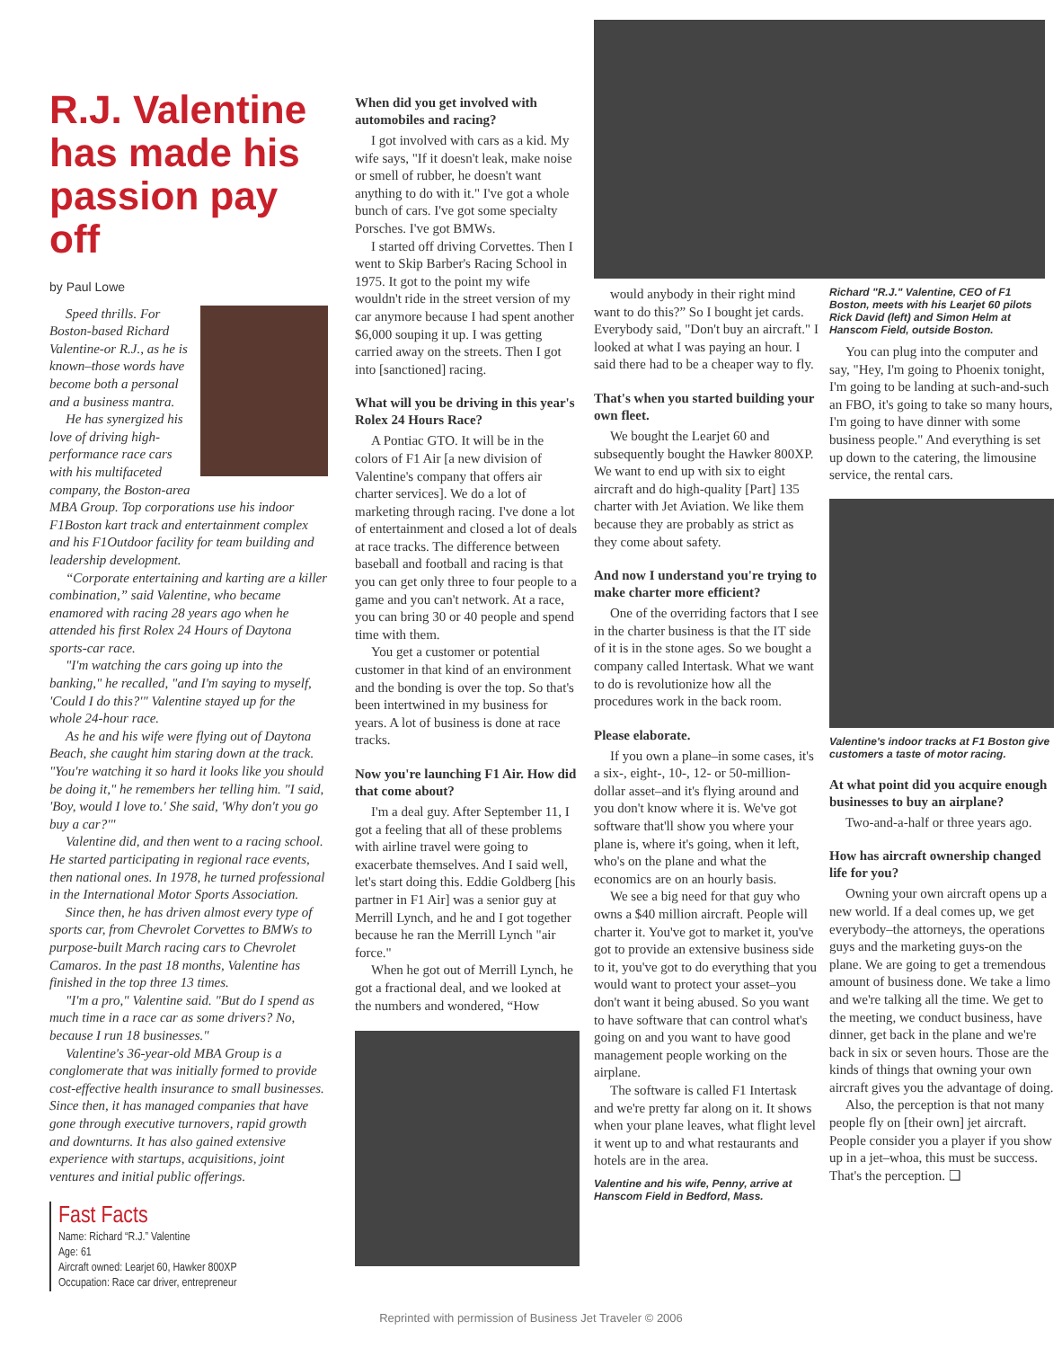R.J. Valentine has made his passion pay off
by Paul Lowe
Speed thrills. For Boston-based Richard Valentine-or R.J., as he is known–those words have become both a personal and a business mantra.
He has synergized his love of driving high-performance race cars with his multifaceted company, the Boston-area MBA Group. Top corporations use his indoor F1Boston kart track and entertainment complex and his F1Outdoor facility for team building and leadership development.
“Corporate entertaining and karting are a killer combination,” said Valentine, who became enamored with racing 28 years ago when he attended his first Rolex 24 Hours of Daytona sports-car race.
"I'm watching the cars going up into the banking," he recalled, "and I'm saying to myself, 'Could I do this?'" Valentine stayed up for the whole 24-hour race.
As he and his wife were flying out of Daytona Beach, she caught him staring down at the track. "You're watching it so hard it looks like you should be doing it," he remembers her telling him. "I said, 'Boy, would I love to.' She said, 'Why don't you go buy a car?'"
Valentine did, and then went to a racing school. He started participating in regional race events, then national ones. In 1978, he turned professional in the International Motor Sports Association.
Since then, he has driven almost every type of sports car, from Chevrolet Corvettes to BMWs to purpose-built March racing cars to Chevrolet Camaros. In the past 18 months, Valentine has finished in the top three 13 times.
"I'm a pro," Valentine said. "But do I spend as much time in a race car as some drivers? No, because I run 18 businesses."
Valentine's 36-year-old MBA Group is a conglomerate that was initially formed to provide cost-effective health insurance to small businesses. Since then, it has managed companies that have gone through executive turnovers, rapid growth and downturns. It has also gained extensive experience with startups, acquisitions, joint ventures and initial public offerings.
Fast Facts
Name: Richard “R.J.” Valentine
Age: 61
Aircraft owned: Learjet 60, Hawker 800XP
Occupation: Race car driver, entrepreneur
When did you get involved with automobiles and racing?
I got involved with cars as a kid. My wife says, "If it doesn't leak, make noise or smell of rubber, he doesn't want anything to do with it." I've got a whole bunch of cars. I've got some specialty Porsches. I've got BMWs.
I started off driving Corvettes. Then I went to Skip Barber's Racing School in 1975. It got to the point my wife wouldn't ride in the street version of my car anymore because I had spent another $6,000 souping it up. I was getting carried away on the streets. Then I got into [sanctioned] racing.
What will you be driving in this year's Rolex 24 Hours Race?
A Pontiac GTO. It will be in the colors of F1 Air [a new division of Valentine's company that offers air charter services]. We do a lot of marketing through racing. I've done a lot of entertainment and closed a lot of deals at race tracks. The difference between baseball and football and racing is that you can get only three to four people to a game and you can't network. At a race, you can bring 30 or 40 people and spend time with them.
You get a customer or potential customer in that kind of an environment and the bonding is over the top. So that's been intertwined in my business for years. A lot of business is done at race tracks.
Now you're launching F1 Air. How did that come about?
I'm a deal guy. After September 11, I got a feeling that all of these problems with airline travel were going to exacerbate themselves. And I said well, let's start doing this. Eddie Goldberg [his partner in F1 Air] was a senior guy at Merrill Lynch, and he and I got together because he ran the Merrill Lynch "air force."
When he got out of Merrill Lynch, he got a fractional deal, and we looked at the numbers and wondered, “How
would anybody in their right mind want to do this?” So I bought jet cards. Everybody said, "Don't buy an aircraft." I looked at what I was paying an hour. I said there had to be a cheaper way to fly.
That's when you started building your own fleet.
We bought the Learjet 60 and subsequently bought the Hawker 800XP. We want to end up with six to eight aircraft and do high-quality [Part] 135 charter with Jet Aviation. We like them because they are probably as strict as they come about safety.
And now I understand you're trying to make charter more efficient?
One of the overriding factors that I see in the charter business is that the IT side of it is in the stone ages. So we bought a company called Intertask. What we want to do is revolutionize how all the procedures work in the back room.
Please elaborate.
If you own a plane–in some cases, it's a six-, eight-, 10-, 12- or 50-million-dollar asset–and it's flying around and you don't know where it is. We've got software that'll show you where your plane is, where it's going, when it left, who's on the plane and what the economics are on an hourly basis.
We see a big need for that guy who owns a $40 million aircraft. People will charter it. You've got to market it, you've got to provide an extensive business side to it, you've got to do everything that you would want to protect your asset–you don't want it being abused. So you want to have software that can control what's going on and you want to have good management people working on the airplane.
The software is called F1 Intertask and we're pretty far along on it. It shows when your plane leaves, what flight level it went up to and what restaurants and hotels are in the area.
Valentine and his wife, Penny, arrive at Hanscom Field in Bedford, Mass.
Richard "R.J." Valentine, CEO of F1 Boston, meets with his Learjet 60 pilots Rick David (left) and Simon Helm at Hanscom Field, outside Boston.
You can plug into the computer and say, "Hey, I'm going to Phoenix tonight, I'm going to be landing at such-and-such an FBO, it's going to take so many hours, I'm going to have dinner with some business people." And everything is set up down to the catering, the limousine service, the rental cars.
Valentine's indoor tracks at F1 Boston give customers a taste of motor racing.
At what point did you acquire enough businesses to buy an airplane?
Two-and-a-half or three years ago.
How has aircraft ownership changed life for you?
Owning your own aircraft opens up a new world. If a deal comes up, we get everybody–the attorneys, the operations guys and the marketing guys-on the plane. We are going to get a tremendous amount of business done. We take a limo and we're talking all the time. We get to the meeting, we conduct business, have dinner, get back in the plane and we're back in six or seven hours. Those are the kinds of things that owning your own aircraft gives you the advantage of doing.
Also, the perception is that not many people fly on [their own] jet aircraft. People consider you a player if you show up in a jet–whoa, this must be success. That's the perception. ❑
Reprinted with permission of Business Jet Traveler © 2006